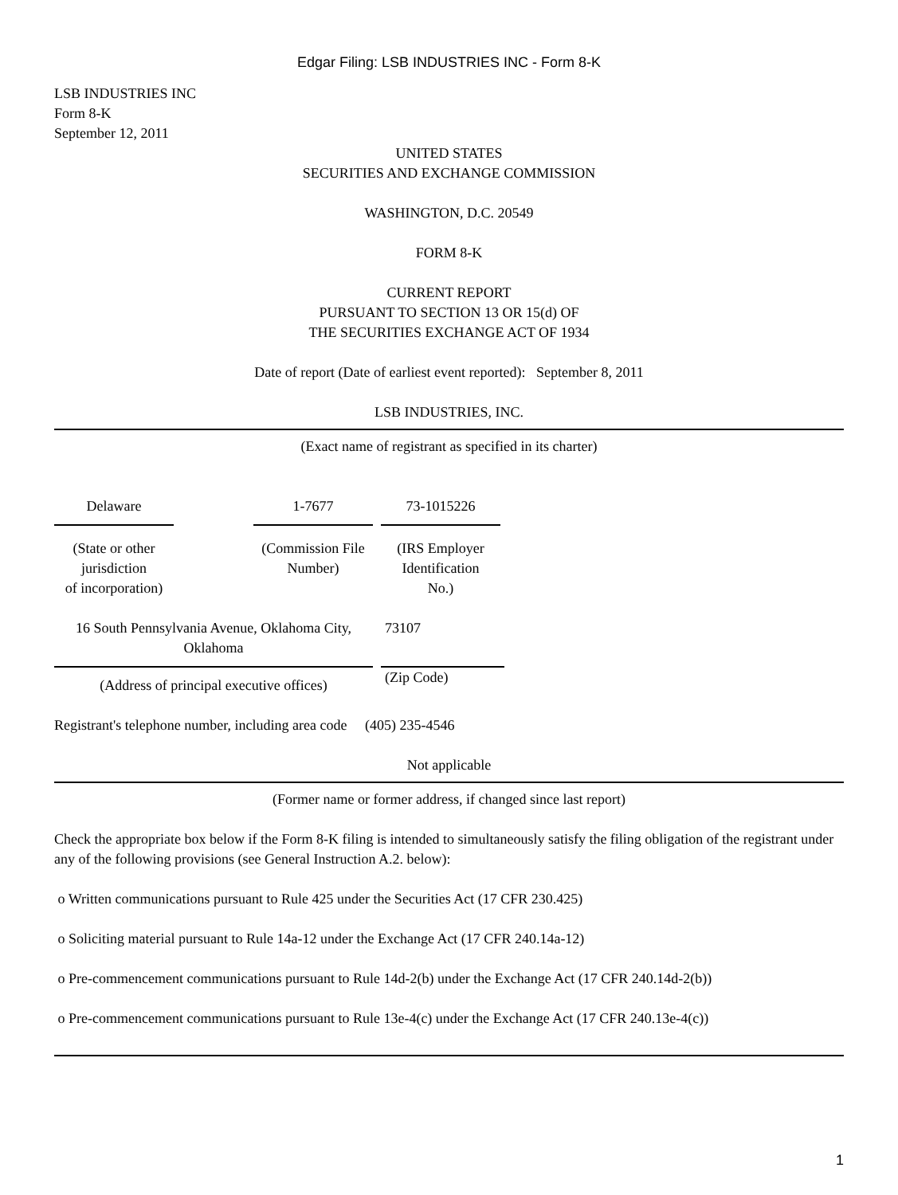Edgar Filing: LSB INDUSTRIES INC - Form 8-K
LSB INDUSTRIES INC
Form 8-K
September 12, 2011
UNITED STATES
SECURITIES AND EXCHANGE COMMISSION
WASHINGTON, D.C. 20549
FORM 8-K
CURRENT REPORT
PURSUANT TO SECTION 13 OR 15(d) OF
THE SECURITIES EXCHANGE ACT OF 1934
Date of report (Date of earliest event reported): September 8, 2011
LSB INDUSTRIES, INC.
(Exact name of registrant as specified in its charter)
| Delaware | | 1-7677 | | 73-1015226 |
| (State or other jurisdiction of incorporation) | | (Commission File Number) | | (IRS Employer Identification No.) |
| 16 South Pennsylvania Avenue, Oklahoma City, Oklahoma | | 73107 |
| (Address of principal executive offices) | | (Zip Code) |
Registrant's telephone number, including area code (405) 235-4546
Not applicable
(Former name or former address, if changed since last report)
Check the appropriate box below if the Form 8-K filing is intended to simultaneously satisfy the filing obligation of the registrant under any of the following provisions (see General Instruction A.2. below):
o Written communications pursuant to Rule 425 under the Securities Act (17 CFR 230.425)
o Soliciting material pursuant to Rule 14a-12 under the Exchange Act (17 CFR 240.14a-12)
o Pre-commencement communications pursuant to Rule 14d-2(b) under the Exchange Act (17 CFR 240.14d-2(b))
o Pre-commencement communications pursuant to Rule 13e-4(c) under the Exchange Act (17 CFR 240.13e-4(c))
1